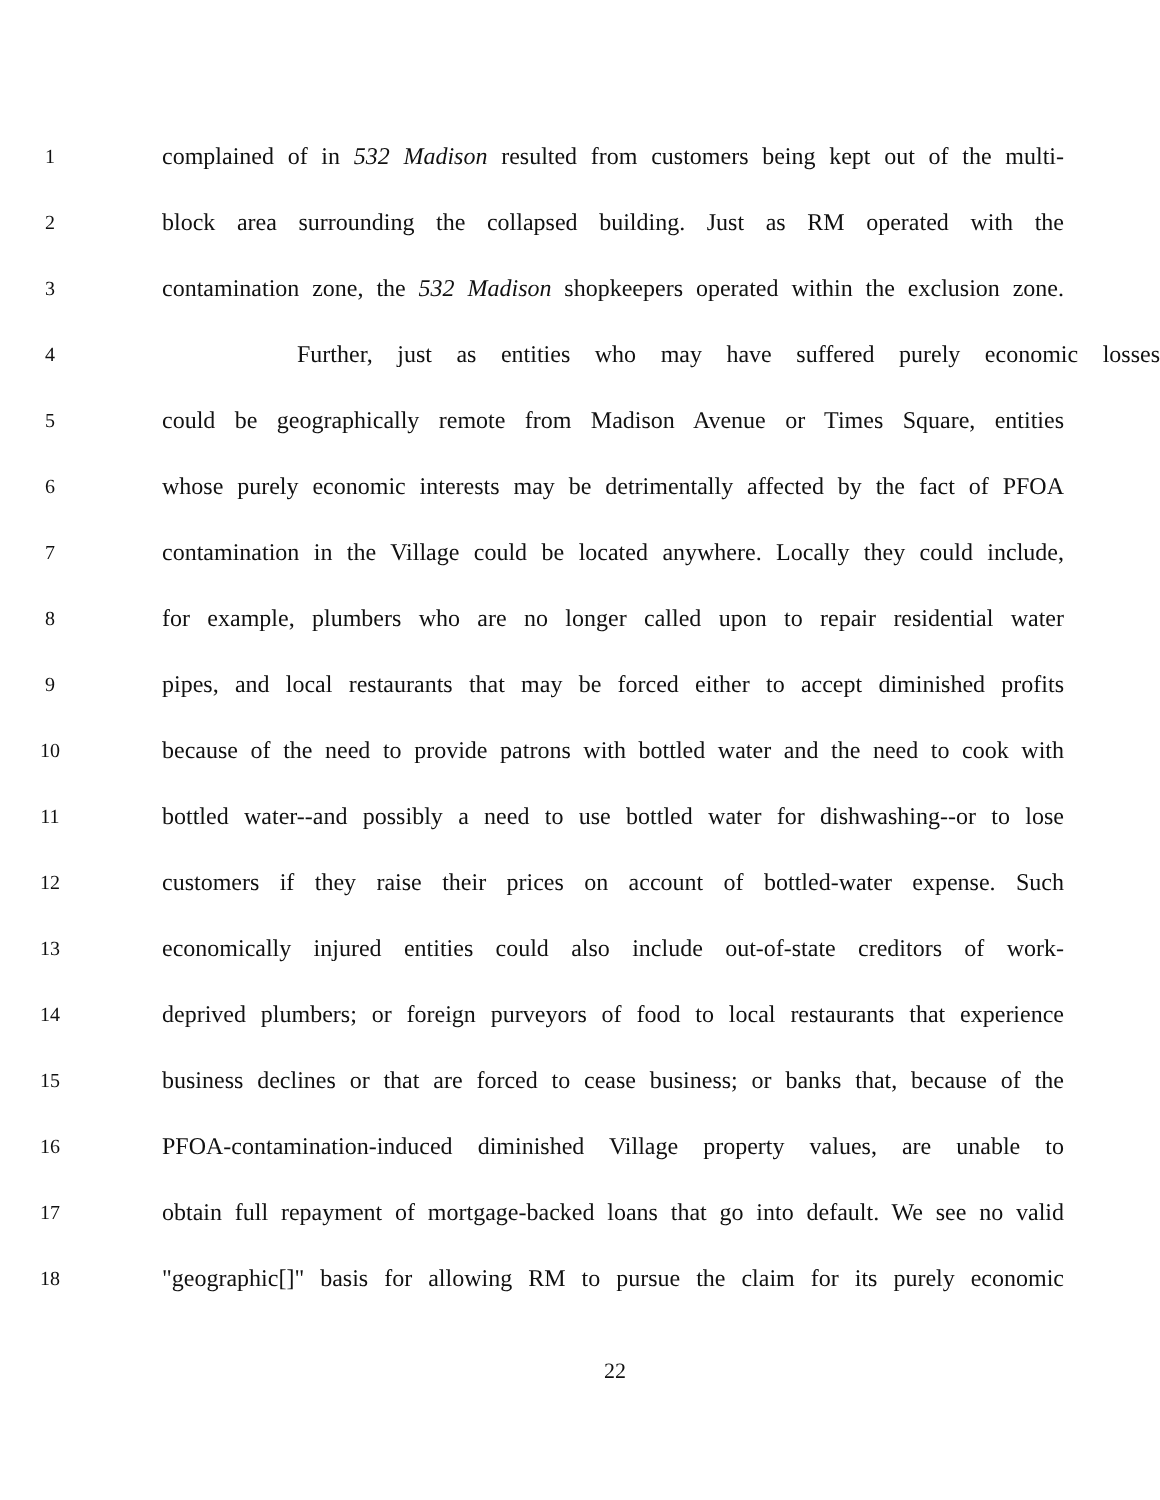1 complained of in 532 Madison resulted from customers being kept out of the multi-
2 block area surrounding the collapsed building. Just as RM operated with the
3 contamination zone, the 532 Madison shopkeepers operated within the exclusion zone.
4 Further, just as entities who may have suffered purely economic losses
5 could be geographically remote from Madison Avenue or Times Square, entities
6 whose purely economic interests may be detrimentally affected by the fact of PFOA
7 contamination in the Village could be located anywhere. Locally they could include,
8 for example, plumbers who are no longer called upon to repair residential water
9 pipes, and local restaurants that may be forced either to accept diminished profits
10 because of the need to provide patrons with bottled water and the need to cook with
11 bottled water--and possibly a need to use bottled water for dishwashing--or to lose
12 customers if they raise their prices on account of bottled-water expense. Such
13 economically injured entities could also include out-of-state creditors of work-
14 deprived plumbers; or foreign purveyors of food to local restaurants that experience
15 business declines or that are forced to cease business; or banks that, because of the
16 PFOA-contamination-induced diminished Village property values, are unable to
17 obtain full repayment of mortgage-backed loans that go into default. We see no valid
18 "geographic[]" basis for allowing RM to pursue the claim for its purely economic
22